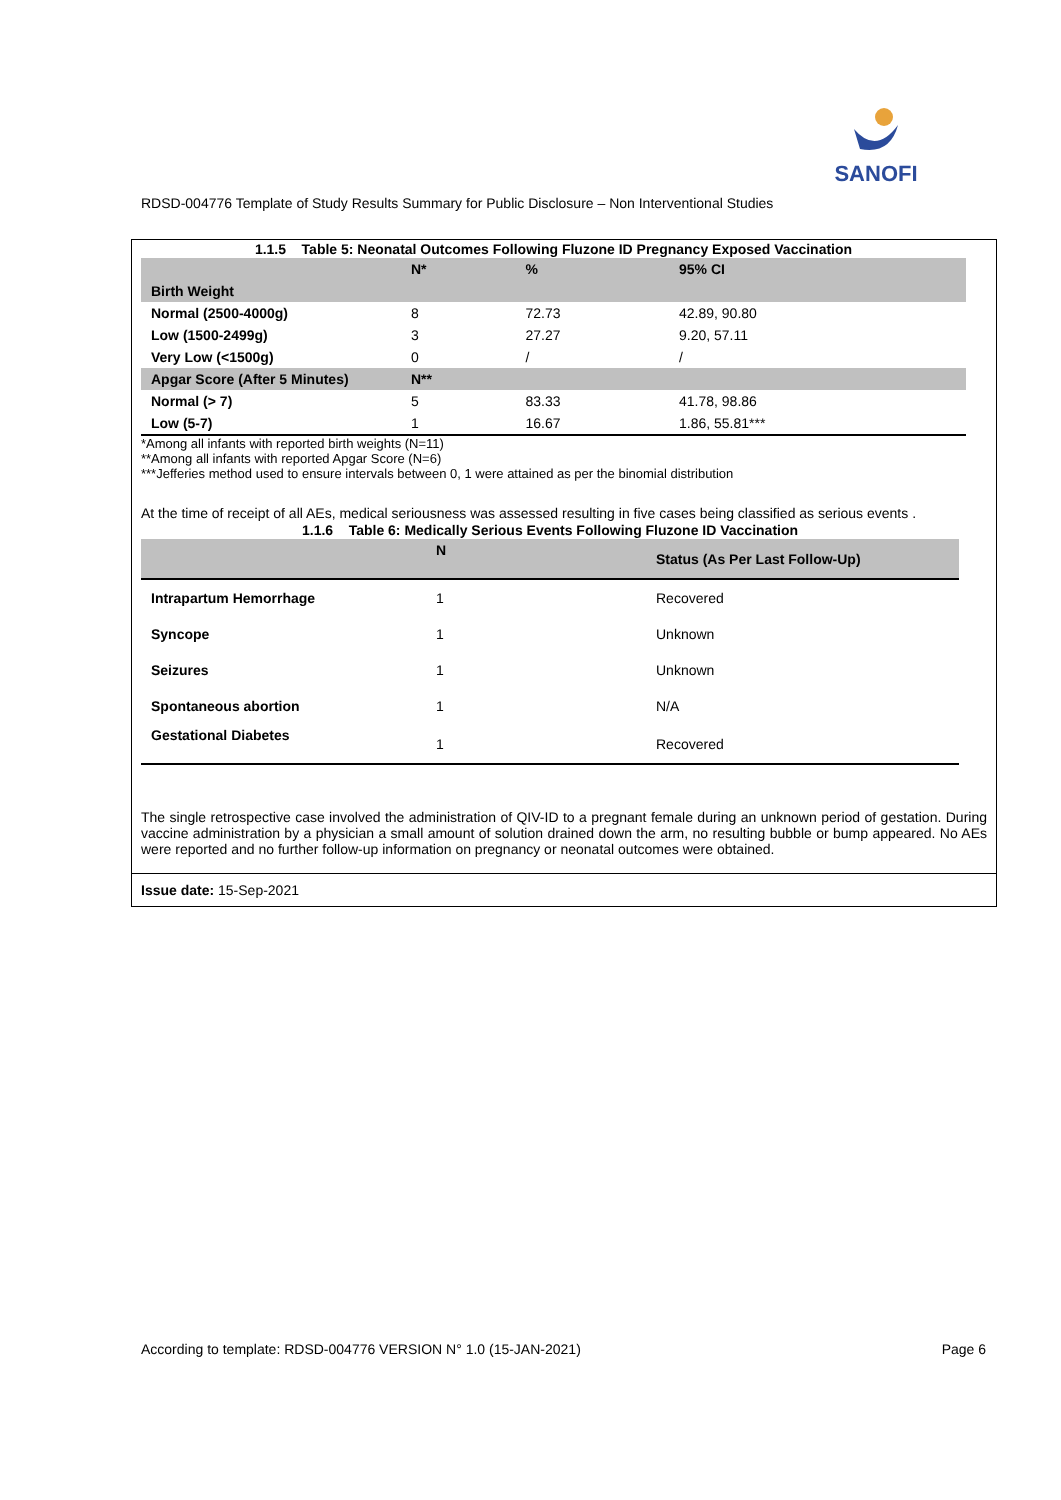SANOFI
RDSD-004776 Template of Study Results Summary for Public Disclosure – Non Interventional Studies
| 1.1.5 Table 5: Neonatal Outcomes Following Fluzone ID Pregnancy Exposed Vaccination | | | |
| | N* | % | 95% CI |
| Birth Weight | | | |
| Normal (2500-4000g) | 8 | 72.73 | 42.89, 90.80 |
| Low (1500-2499g) | 3 | 27.27 | 9.20, 57.11 |
| Very Low (<1500g) | 0 | / | / |
| Apgar Score (After 5 Minutes) | N** | | |
| Normal (> 7) | 5 | 83.33 | 41.78, 98.86 |
| Low (5-7) | 1 | 16.67 | 1.86, 55.81*** |
*Among all infants with reported birth weights (N=11)
**Among all infants with reported Apgar Score (N=6)
***Jefferies method used to ensure intervals between 0, 1 were attained as per the binomial distribution
At the time of receipt of all AEs, medical seriousness was assessed resulting in five cases being classified as serious events .
| 1.1.6 Table 6: Medically Serious Events Following Fluzone ID Vaccination | | |
| | N | Status (As Per Last Follow-Up) |
| Intrapartum Hemorrhage | 1 | Recovered |
| Syncope | 1 | Unknown |
| Seizures | 1 | Unknown |
| Spontaneous abortion | 1 | N/A |
| Gestational Diabetes | 1 | Recovered |
The single retrospective case involved the administration of QIV-ID to a pregnant female during an unknown period of gestation. During vaccine administration by a physician a small amount of solution drained down the arm, no resulting bubble or bump appeared. No AEs were reported and no further follow-up information on pregnancy or neonatal outcomes were obtained.
Issue date: 15-Sep-2021
According to template: RDSD-004776 VERSION N° 1.0 (15-JAN-2021) Page 6